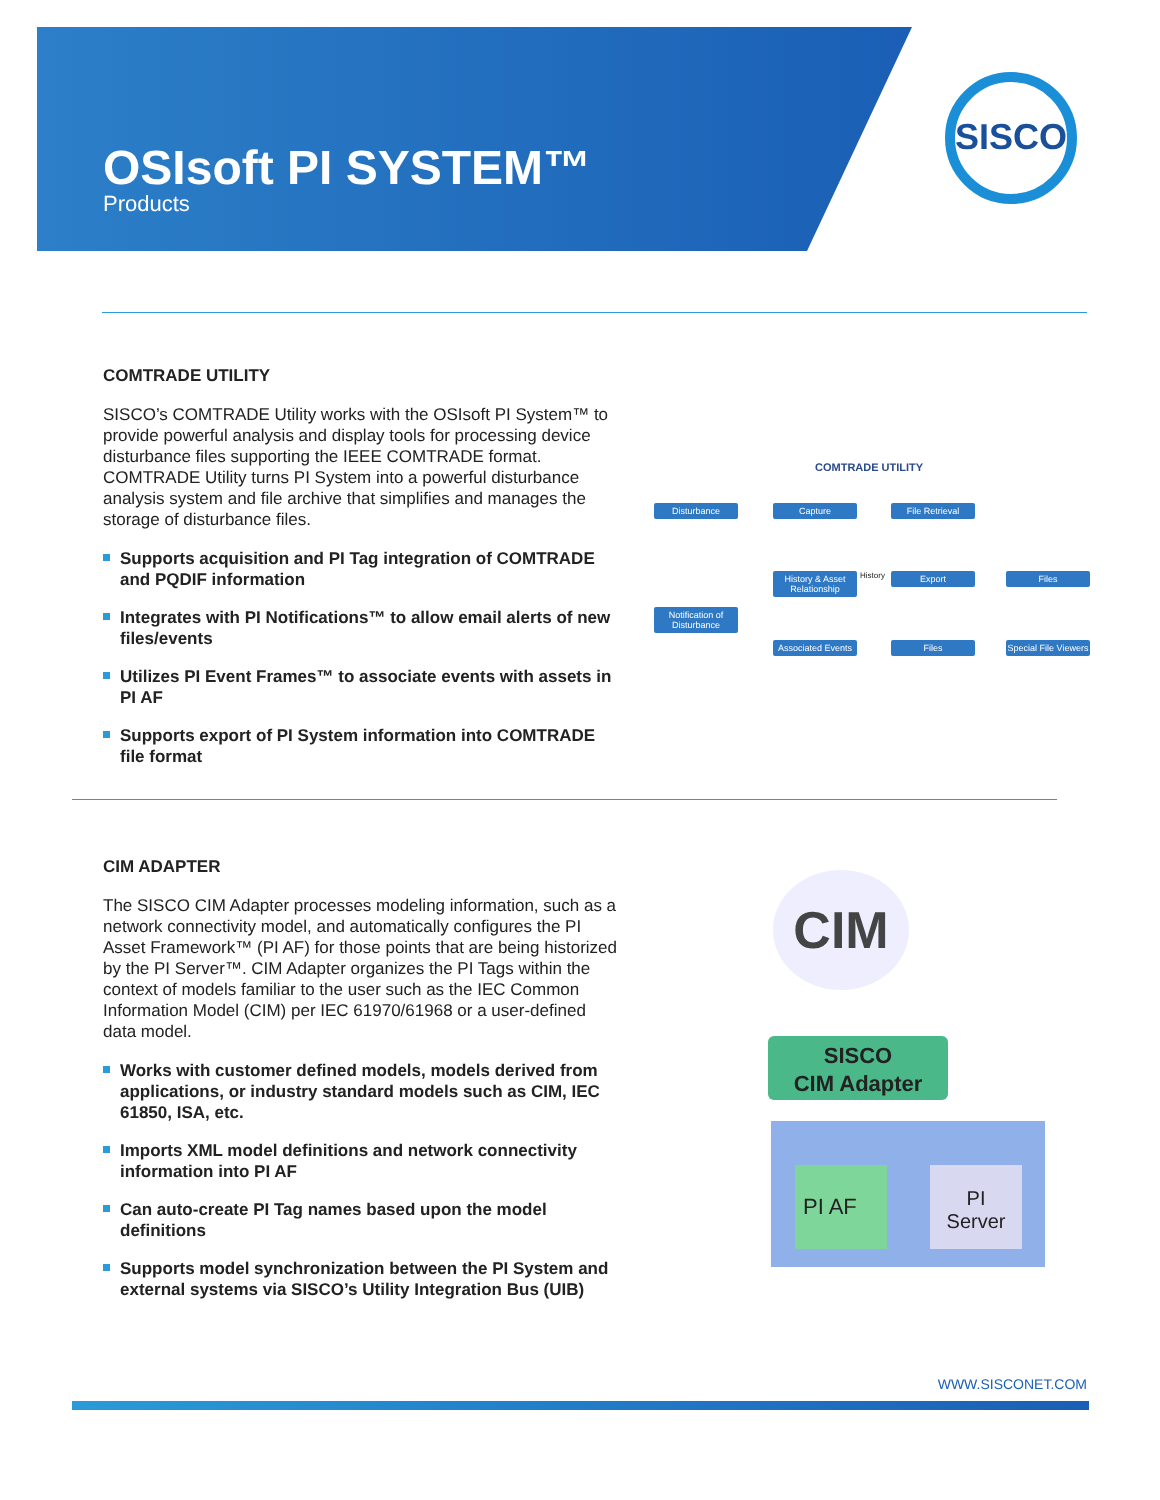OSIsoft PI SYSTEM™
Products
SISCO
COMTRADE UTILITY
SISCO’s COMTRADE Utility works with the OSIsoft PI System™ to provide powerful analysis and display tools for processing device disturbance files supporting the IEEE COMTRADE format. COMTRADE Utility turns PI System into a powerful disturbance analysis system and file archive that simplifies and manages the storage of disturbance files.
Supports acquisition and PI Tag integration of COMTRADE and PQDIF information
Integrates with PI Notifications™ to allow email alerts of new files/events
Utilizes PI Event Frames™ to associate events with assets in PI AF
Supports export of PI System information into COMTRADE file format
COMTRADE UTILITY
Disturbance Capture File Retrieval
History & Asset Relationship
History Export Files
Notification of Disturbance
Associated Events
Files
Special File Viewers
CIM ADAPTER
The SISCO CIM Adapter processes modeling information, such as a network connectivity model, and automatically configures the PI Asset Framework™ (PI AF) for those points that are being historized by the PI Server™. CIM Adapter organizes the PI Tags within the context of models familiar to the user such as the IEC Common Information Model (CIM) per IEC 61970/61968 or a user-defined data model.
Works with customer defined models, models derived from applications, or industry standard models such as CIM, IEC 61850, ISA, etc.
Imports XML model definitions and network connectivity information into PI AF
Can auto-create PI Tag names based upon the model definitions
Supports model synchronization between the PI System and external systems via SISCO’s Utility Integration Bus (UIB)
CIM
SISCO
CIM Adapter
PI AF
PI
Server
WWW.SISCONET.COM